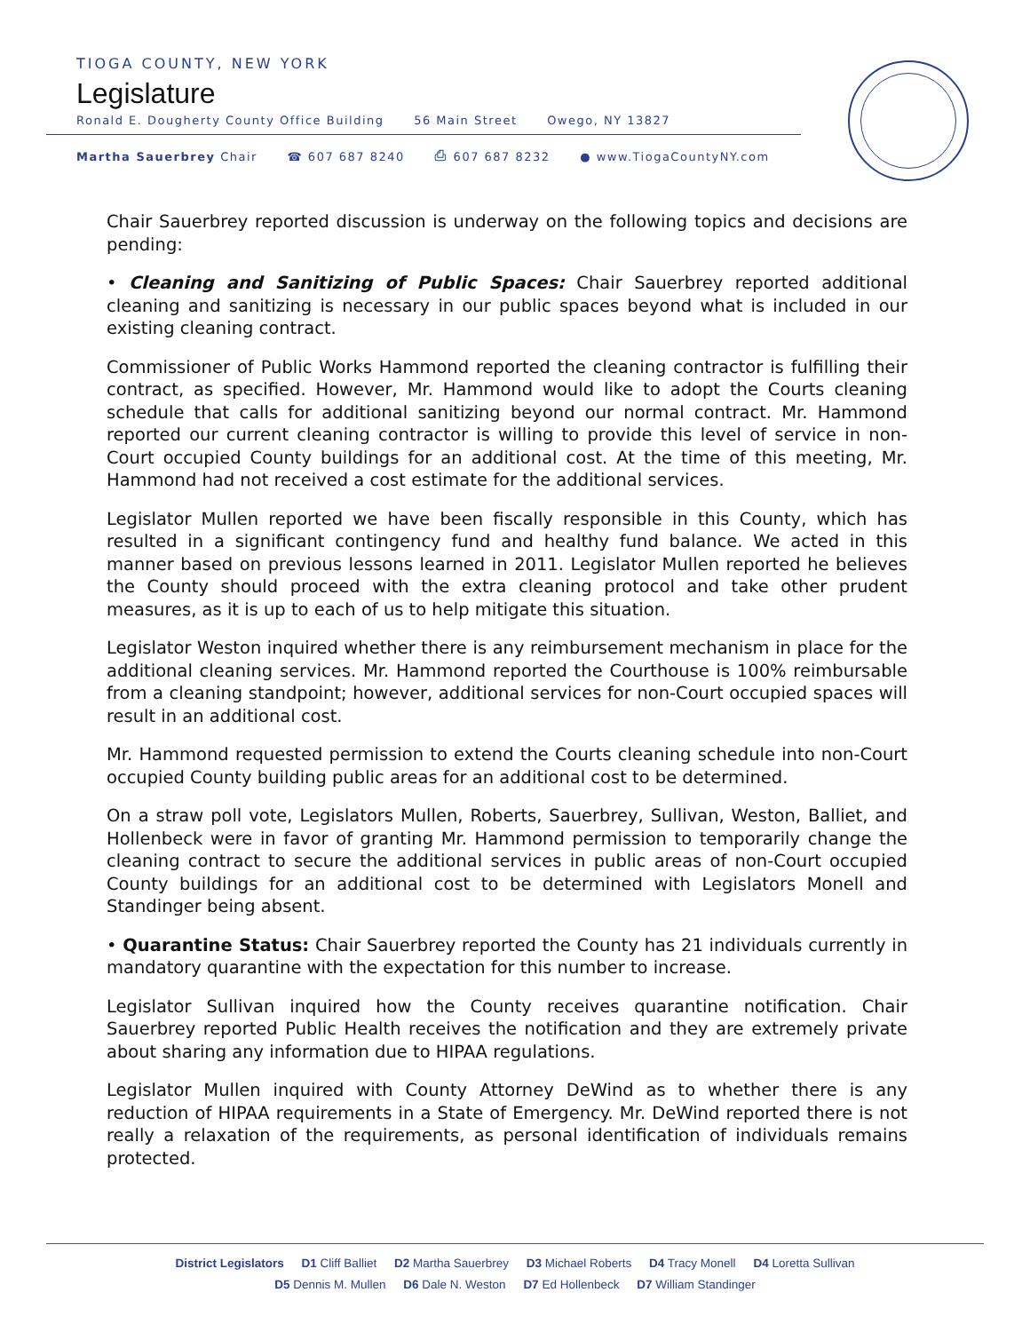TIOGA COUNTY, NEW YORK
Legislature
Ronald E. Dougherty County Office Building 56 Main Street Owego, NY 13827
Martha Sauerbrey Chair ☎ 607 687 8240 ⎙ 607 687 8232 ● www.TiogaCountyNY.com
Chair Sauerbrey reported discussion is underway on the following topics and decisions are pending:
• Cleaning and Sanitizing of Public Spaces: Chair Sauerbrey reported additional cleaning and sanitizing is necessary in our public spaces beyond what is included in our existing cleaning contract.
Commissioner of Public Works Hammond reported the cleaning contractor is fulfilling their contract, as specified. However, Mr. Hammond would like to adopt the Courts cleaning schedule that calls for additional sanitizing beyond our normal contract. Mr. Hammond reported our current cleaning contractor is willing to provide this level of service in non-Court occupied County buildings for an additional cost. At the time of this meeting, Mr. Hammond had not received a cost estimate for the additional services.
Legislator Mullen reported we have been fiscally responsible in this County, which has resulted in a significant contingency fund and healthy fund balance. We acted in this manner based on previous lessons learned in 2011. Legislator Mullen reported he believes the County should proceed with the extra cleaning protocol and take other prudent measures, as it is up to each of us to help mitigate this situation.
Legislator Weston inquired whether there is any reimbursement mechanism in place for the additional cleaning services. Mr. Hammond reported the Courthouse is 100% reimbursable from a cleaning standpoint; however, additional services for non-Court occupied spaces will result in an additional cost.
Mr. Hammond requested permission to extend the Courts cleaning schedule into non-Court occupied County building public areas for an additional cost to be determined.
On a straw poll vote, Legislators Mullen, Roberts, Sauerbrey, Sullivan, Weston, Balliet, and Hollenbeck were in favor of granting Mr. Hammond permission to temporarily change the cleaning contract to secure the additional services in public areas of non-Court occupied County buildings for an additional cost to be determined with Legislators Monell and Standinger being absent.
• Quarantine Status: Chair Sauerbrey reported the County has 21 individuals currently in mandatory quarantine with the expectation for this number to increase.
Legislator Sullivan inquired how the County receives quarantine notification. Chair Sauerbrey reported Public Health receives the notification and they are extremely private about sharing any information due to HIPAA regulations.
Legislator Mullen inquired with County Attorney DeWind as to whether there is any reduction of HIPAA requirements in a State of Emergency. Mr. DeWind reported there is not really a relaxation of the requirements, as personal identification of individuals remains protected.
District Legislators D1 Cliff Balliet D2 Martha Sauerbrey D3 Michael Roberts D4 Tracy Monell D4 Loretta Sullivan
D5 Dennis M. Mullen D6 Dale N. Weston D7 Ed Hollenbeck D7 William Standinger